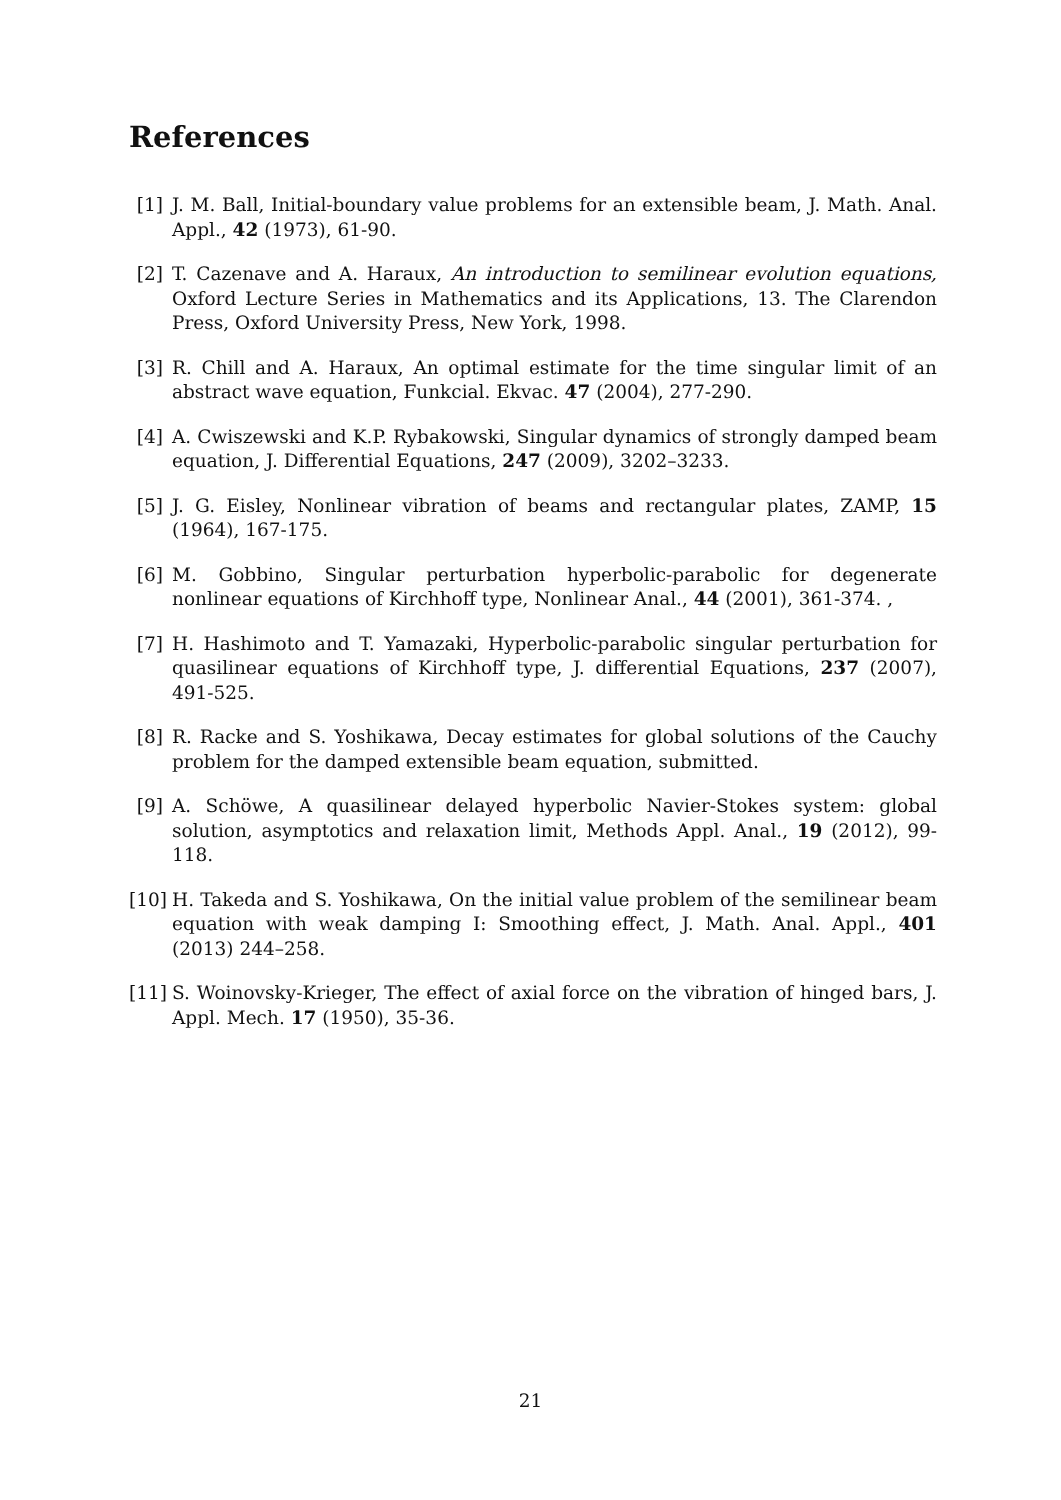References
[1] J. M. Ball, Initial-boundary value problems for an extensible beam, J. Math. Anal. Appl., 42 (1973), 61-90.
[2] T. Cazenave and A. Haraux, An introduction to semilinear evolution equations, Oxford Lecture Series in Mathematics and its Applications, 13. The Clarendon Press, Oxford University Press, New York, 1998.
[3] R. Chill and A. Haraux, An optimal estimate for the time singular limit of an abstract wave equation, Funkcial. Ekvac. 47 (2004), 277-290.
[4] A. Cwiszewski and K.P. Rybakowski, Singular dynamics of strongly damped beam equation, J. Differential Equations, 247 (2009), 3202–3233.
[5] J. G. Eisley, Nonlinear vibration of beams and rectangular plates, ZAMP, 15 (1964), 167-175.
[6] M. Gobbino, Singular perturbation hyperbolic-parabolic for degenerate nonlinear equations of Kirchhoff type, Nonlinear Anal., 44 (2001), 361-374. ,
[7] H. Hashimoto and T. Yamazaki, Hyperbolic-parabolic singular perturbation for quasilinear equations of Kirchhoff type, J. differential Equations, 237 (2007), 491-525.
[8] R. Racke and S. Yoshikawa, Decay estimates for global solutions of the Cauchy problem for the damped extensible beam equation, submitted.
[9] A. Schöwe, A quasilinear delayed hyperbolic Navier-Stokes system: global solution, asymptotics and relaxation limit, Methods Appl. Anal., 19 (2012), 99-118.
[10]
H. Takeda and S. Yoshikawa, On the initial value problem of the semilinear beam equation with weak damping I: Smoothing effect, J. Math. Anal. Appl., 401 (2013) 244–258.
[11]
S. Woinovsky-Krieger, The effect of axial force on the vibration of hinged bars, J. Appl. Mech. 17 (1950), 35-36.
21